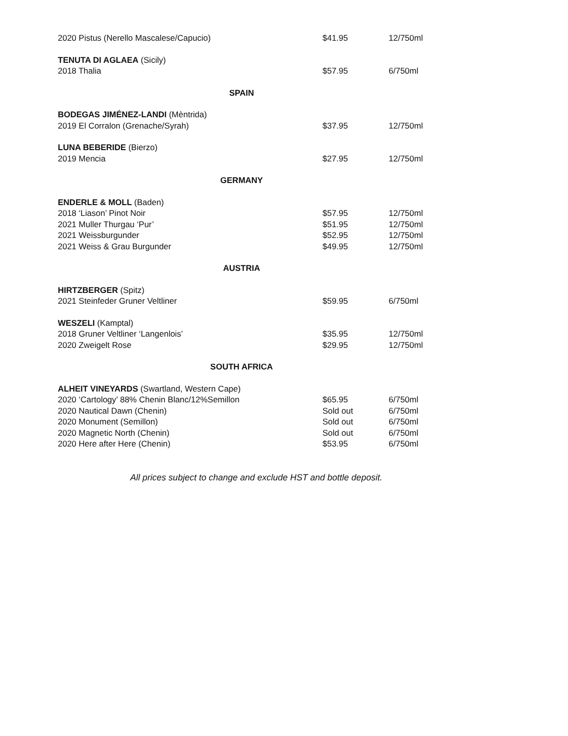| 2020 Pistus (Nerello Mascalese/Capucio) | $41.95 | 12/750ml |
| TENUTA DI AGLAEA (Sicily) | | |
| 2018 Thalia | $57.95 | 6/750ml |
| SPAIN | | |
| BODEGAS JIMÉNEZ-LANDI (Mèntrida) | | |
| 2019 El Corralon (Grenache/Syrah) | $37.95 | 12/750ml |
| LUNA BEBERIDE (Bierzo) | | |
| 2019 Mencia | $27.95 | 12/750ml |
| GERMANY | | |
| ENDERLE & MOLL (Baden) | | |
| 2018 ‘Liason’ Pinot Noir | $57.95 | 12/750ml |
| 2021 Muller Thurgau ‘Pur’ | $51.95 | 12/750ml |
| 2021 Weissburgunder | $52.95 | 12/750ml |
| 2021 Weiss & Grau Burgunder | $49.95 | 12/750ml |
| AUSTRIA | | |
| HIRTZBERGER (Spitz) | | |
| 2021 Steinfeder Gruner Veltliner | $59.95 | 6/750ml |
| WESZELI (Kamptal) | | |
| 2018 Gruner Veltliner ‘Langenlois’ | $35.95 | 12/750ml |
| 2020 Zweigelt Rose | $29.95 | 12/750ml |
| SOUTH AFRICA | | |
| ALHEIT VINEYARDS (Swartland, Western Cape) | | |
| 2020 ‘Cartology’ 88% Chenin Blanc/12%Semillon | $65.95 | 6/750ml |
| 2020 Nautical Dawn (Chenin) | Sold out | 6/750ml |
| 2020 Monument (Semillon) | Sold out | 6/750ml |
| 2020 Magnetic North (Chenin) | Sold out | 6/750ml |
| 2020 Here after Here (Chenin) | $53.95 | 6/750ml |
All prices subject to change and exclude HST and bottle deposit.